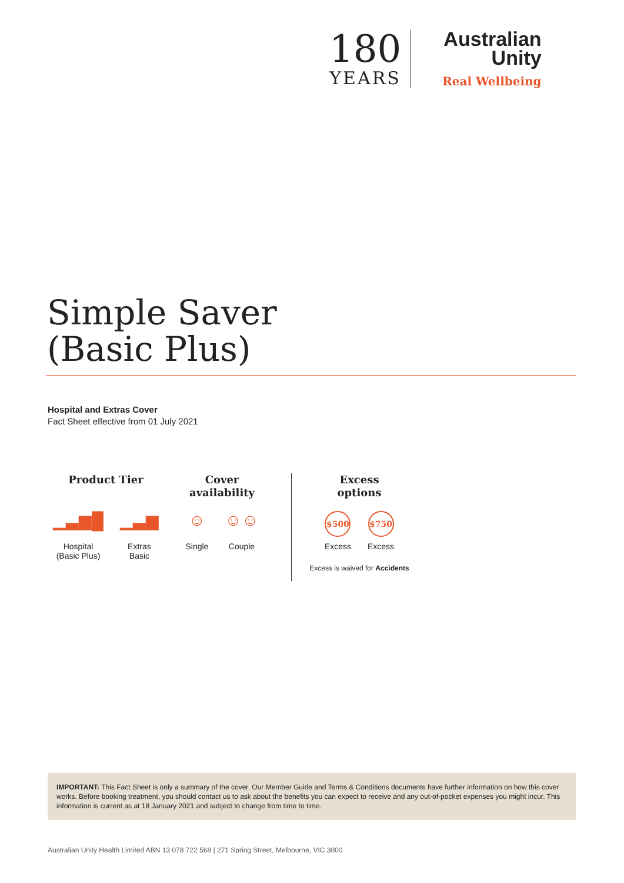180
YEARS
Australian
Unity
Real Wellbeing
Simple Saver
(Basic Plus)
Hospital and Extras Cover
Fact Sheet effective from 01 July 2021
Product Tier
▁▃▆█
Hospital
(Basic Plus)
▁▃▆
Extras
Basic
Cover
availability
☺
Single
☺☺
Couple
Excess
options
$500
Excess
$750
Excess
Excess is waived for Accidents
IMPORTANT: This Fact Sheet is only a summary of the cover. Our Member Guide and Terms & Conditions documents have further information on how this cover works. Before booking treatment, you should contact us to ask about the benefits you can expect to receive and any out-of-pocket expenses you might incur. This information is current as at 18 January 2021 and subject to change from time to time.
Australian Unity Health Limited ABN 13 078 722 568 | 271 Spring Street, Melbourne, VIC 3000